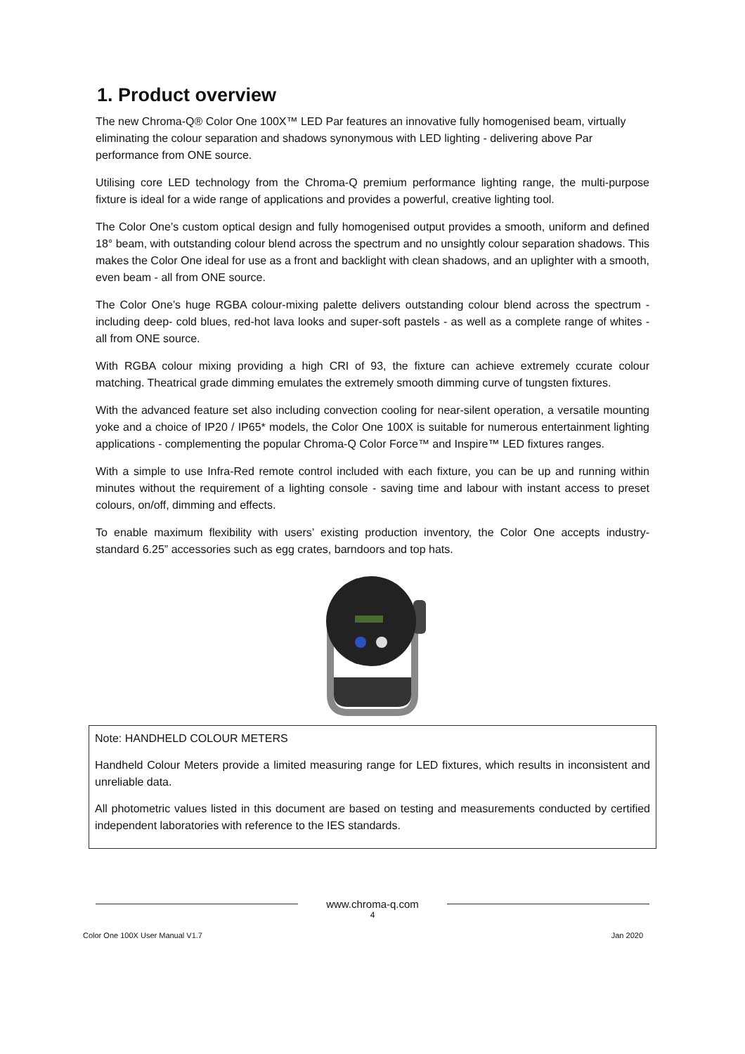1. Product overview
The new Chroma-Q® Color One 100X™ LED Par features an innovative fully homogenised beam, virtually eliminating the colour separation and shadows synonymous with LED lighting - delivering above Par performance from ONE source.
Utilising core LED technology from the Chroma-Q premium performance lighting range, the multi-purpose fixture is ideal for a wide range of applications and provides a powerful, creative lighting tool.
The Color One’s custom optical design and fully homogenised output provides a smooth, uniform and defined 18° beam, with outstanding colour blend across the spectrum and no unsightly colour separation shadows. This makes the Color One ideal for use as a front and backlight with clean shadows, and an uplighter with a smooth, even beam - all from ONE source.
The Color One’s huge RGBA colour-mixing palette delivers outstanding colour blend across the spectrum - including deep- cold blues, red-hot lava looks and super-soft pastels - as well as a complete range of whites - all from ONE source.
With RGBA colour mixing providing a high CRI of 93, the fixture can achieve extremely ccurate colour matching. Theatrical grade dimming emulates the extremely smooth dimming curve of tungsten fixtures.
With the advanced feature set also including convection cooling for near-silent operation, a versatile mounting yoke and a choice of IP20 / IP65* models, the Color One 100X is suitable for numerous entertainment lighting applications - complementing the popular Chroma-Q Color Force™ and Inspire™ LED fixtures ranges.
With a simple to use Infra-Red remote control included with each fixture, you can be up and running within minutes without the requirement of a lighting console - saving time and labour with instant access to preset colours, on/off, dimming and effects.
To enable maximum flexibility with users’ existing production inventory, the Color One accepts industry-standard 6.25” accessories such as egg crates, barndoors and top hats.
Note: HANDHELD COLOUR METERS
Handheld Colour Meters provide a limited measuring range for LED fixtures, which results in inconsistent and unreliable data.
All photometric values listed in this document are based on testing and measurements conducted by certified independent laboratories with reference to the IES standards.
www.chroma-q.com
4
Color One 100X User Manual V1.7 Jan 2020